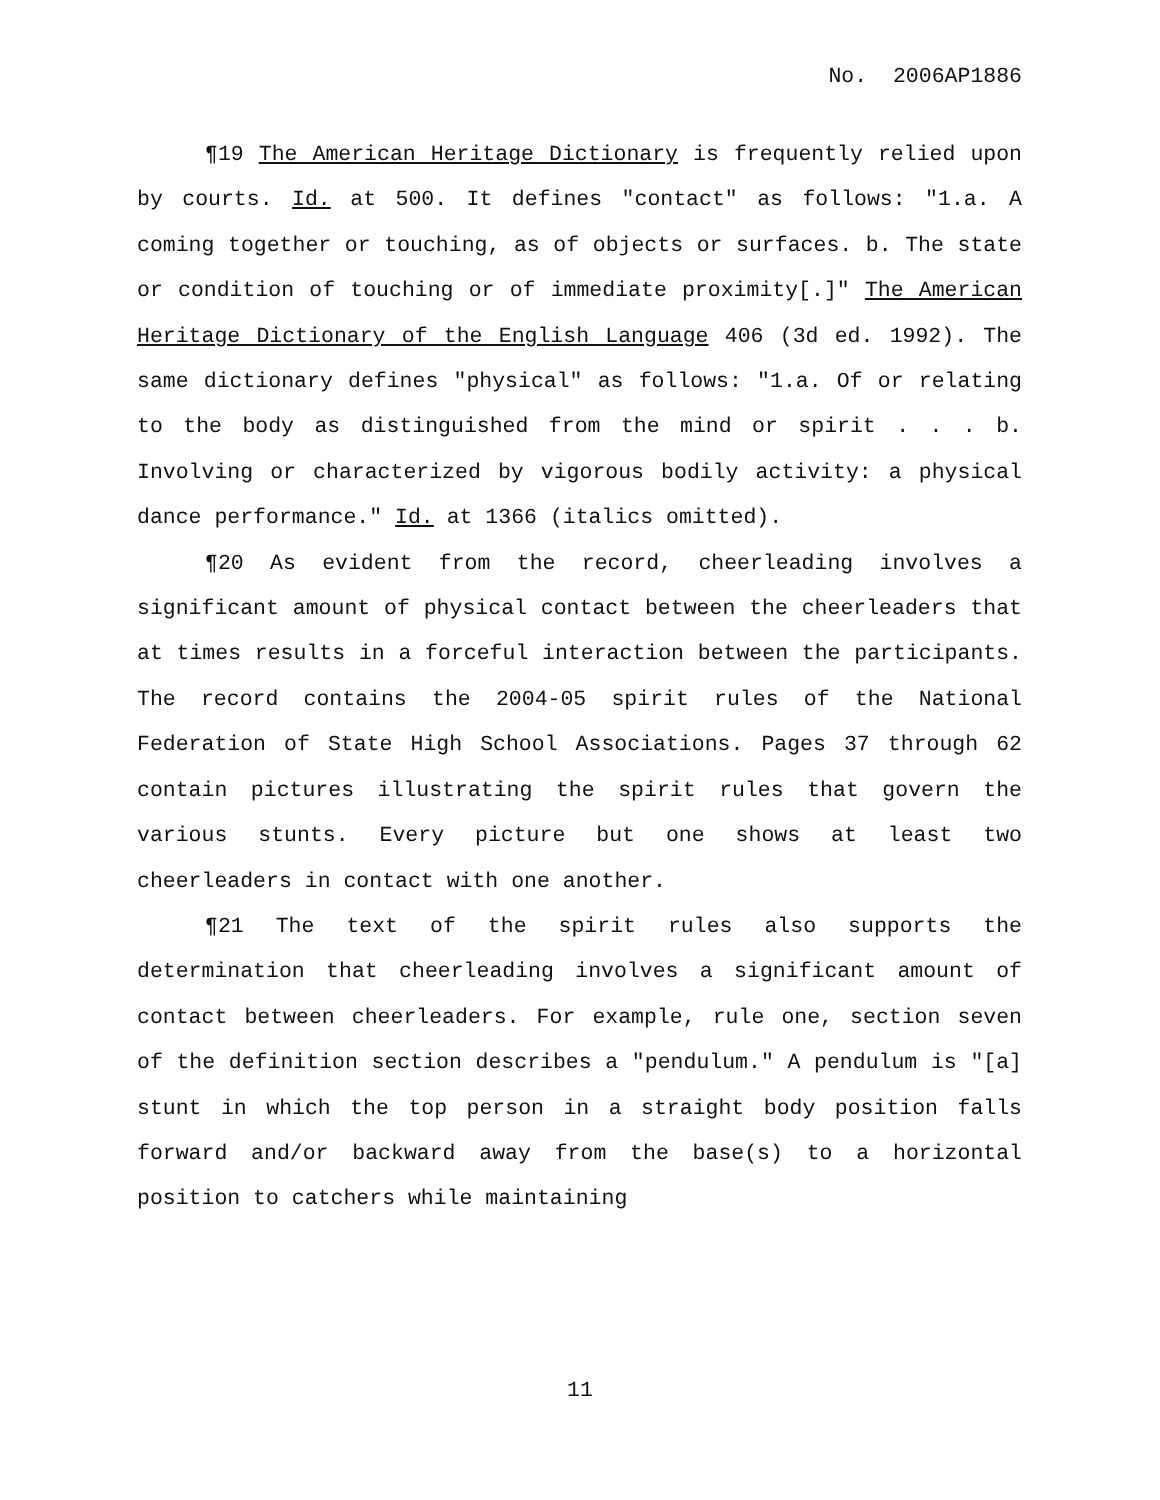No. 2006AP1886
¶19 The American Heritage Dictionary is frequently relied upon by courts. Id. at 500. It defines "contact" as follows: "1.a. A coming together or touching, as of objects or surfaces. b. The state or condition of touching or of immediate proximity[.]" The American Heritage Dictionary of the English Language 406 (3d ed. 1992). The same dictionary defines "physical" as follows: "1.a. Of or relating to the body as distinguished from the mind or spirit . . . b. Involving or characterized by vigorous bodily activity: a physical dance performance." Id. at 1366 (italics omitted).
¶20 As evident from the record, cheerleading involves a significant amount of physical contact between the cheerleaders that at times results in a forceful interaction between the participants. The record contains the 2004-05 spirit rules of the National Federation of State High School Associations. Pages 37 through 62 contain pictures illustrating the spirit rules that govern the various stunts. Every picture but one shows at least two cheerleaders in contact with one another.
¶21 The text of the spirit rules also supports the determination that cheerleading involves a significant amount of contact between cheerleaders. For example, rule one, section seven of the definition section describes a "pendulum." A pendulum is "[a] stunt in which the top person in a straight body position falls forward and/or backward away from the base(s) to a horizontal position to catchers while maintaining
11